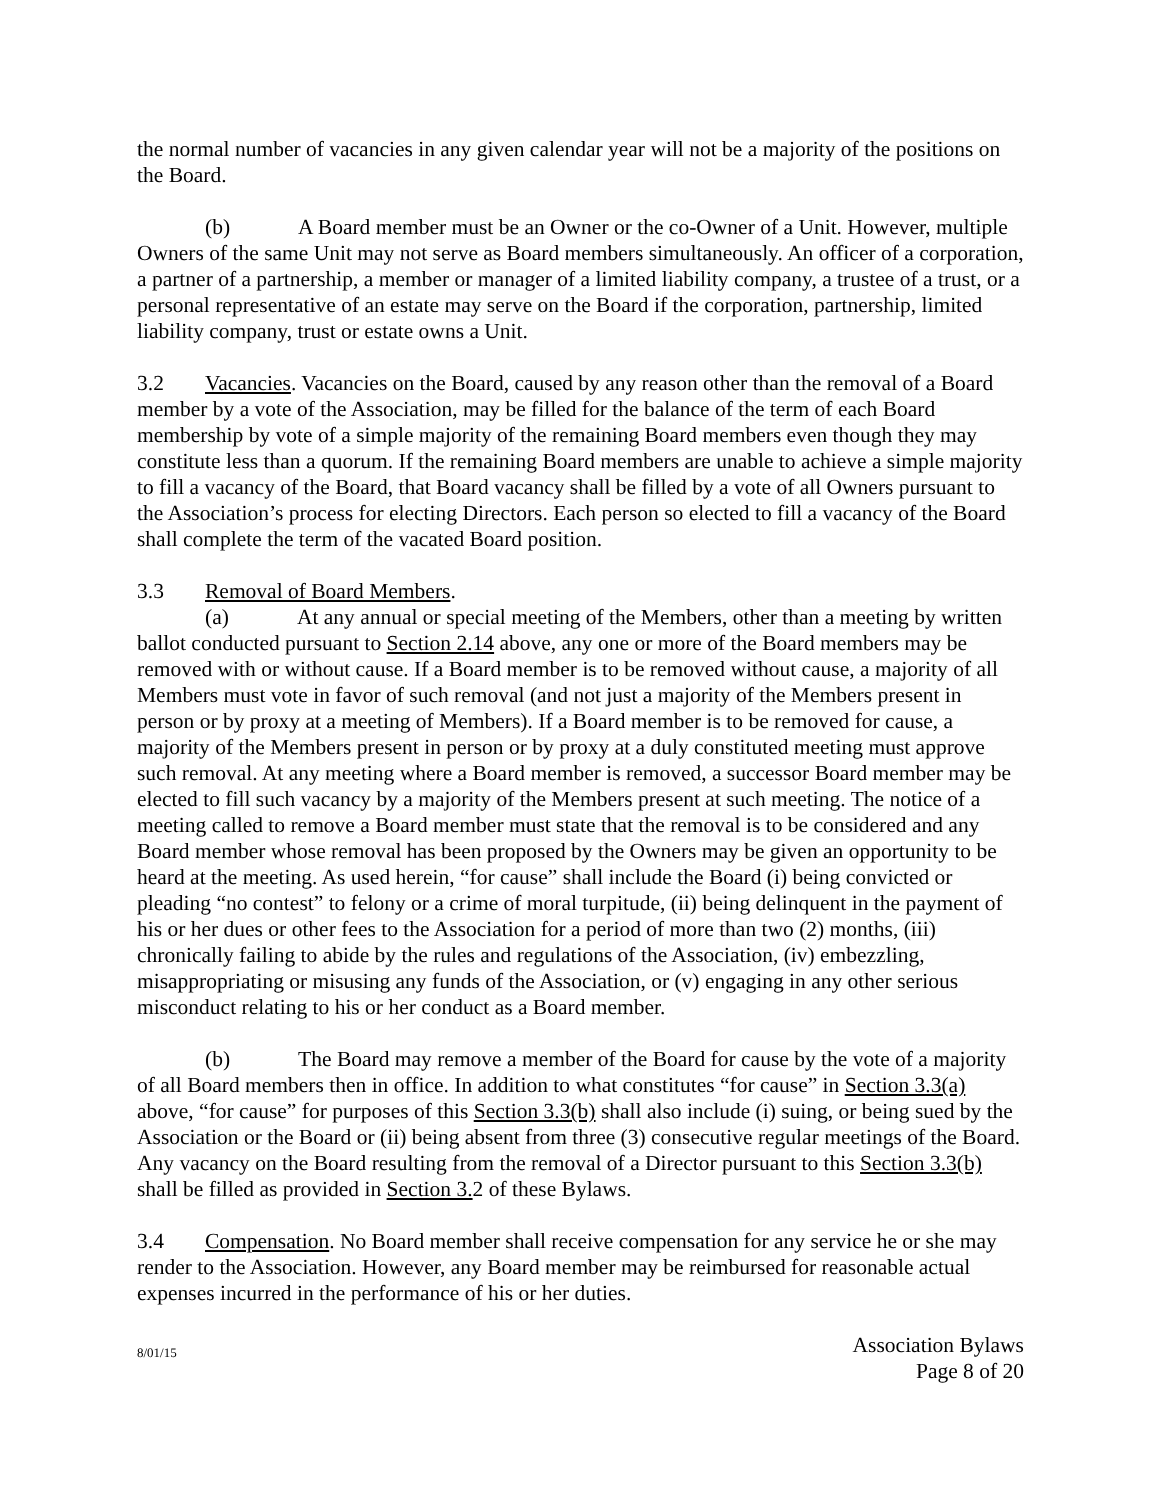the normal number of vacancies in any given calendar year will not be a majority of the positions on the Board.
(b) A Board member must be an Owner or the co-Owner of a Unit. However, multiple Owners of the same Unit may not serve as Board members simultaneously. An officer of a corporation, a partner of a partnership, a member or manager of a limited liability company, a trustee of a trust, or a personal representative of an estate may serve on the Board if the corporation, partnership, limited liability company, trust or estate owns a Unit.
3.2 Vacancies. Vacancies on the Board, caused by any reason other than the removal of a Board member by a vote of the Association, may be filled for the balance of the term of each Board membership by vote of a simple majority of the remaining Board members even though they may constitute less than a quorum. If the remaining Board members are unable to achieve a simple majority to fill a vacancy of the Board, that Board vacancy shall be filled by a vote of all Owners pursuant to the Association’s process for electing Directors. Each person so elected to fill a vacancy of the Board shall complete the term of the vacated Board position.
3.3 Removal of Board Members.
(a) At any annual or special meeting of the Members, other than a meeting by written ballot conducted pursuant to Section 2.14 above, any one or more of the Board members may be removed with or without cause. If a Board member is to be removed without cause, a majority of all Members must vote in favor of such removal (and not just a majority of the Members present in person or by proxy at a meeting of Members). If a Board member is to be removed for cause, a majority of the Members present in person or by proxy at a duly constituted meeting must approve such removal. At any meeting where a Board member is removed, a successor Board member may be elected to fill such vacancy by a majority of the Members present at such meeting. The notice of a meeting called to remove a Board member must state that the removal is to be considered and any Board member whose removal has been proposed by the Owners may be given an opportunity to be heard at the meeting. As used herein, “for cause” shall include the Board (i) being convicted or pleading “no contest” to felony or a crime of moral turpitude, (ii) being delinquent in the payment of his or her dues or other fees to the Association for a period of more than two (2) months, (iii) chronically failing to abide by the rules and regulations of the Association, (iv) embezzling, misappropriating or misusing any funds of the Association, or (v) engaging in any other serious misconduct relating to his or her conduct as a Board member.
(b) The Board may remove a member of the Board for cause by the vote of a majority of all Board members then in office. In addition to what constitutes “for cause” in Section 3.3(a) above, “for cause” for purposes of this Section 3.3(b) shall also include (i) suing, or being sued by the Association or the Board or (ii) being absent from three (3) consecutive regular meetings of the Board. Any vacancy on the Board resulting from the removal of a Director pursuant to this Section 3.3(b) shall be filled as provided in Section 3. 2 of these Bylaws.
3.4 Compensation. No Board member shall receive compensation for any service he or she may render to the Association. However, any Board member may be reimbursed for reasonable actual expenses incurred in the performance of his or her duties.
8/01/15
Association Bylaws
Page 8 of 20